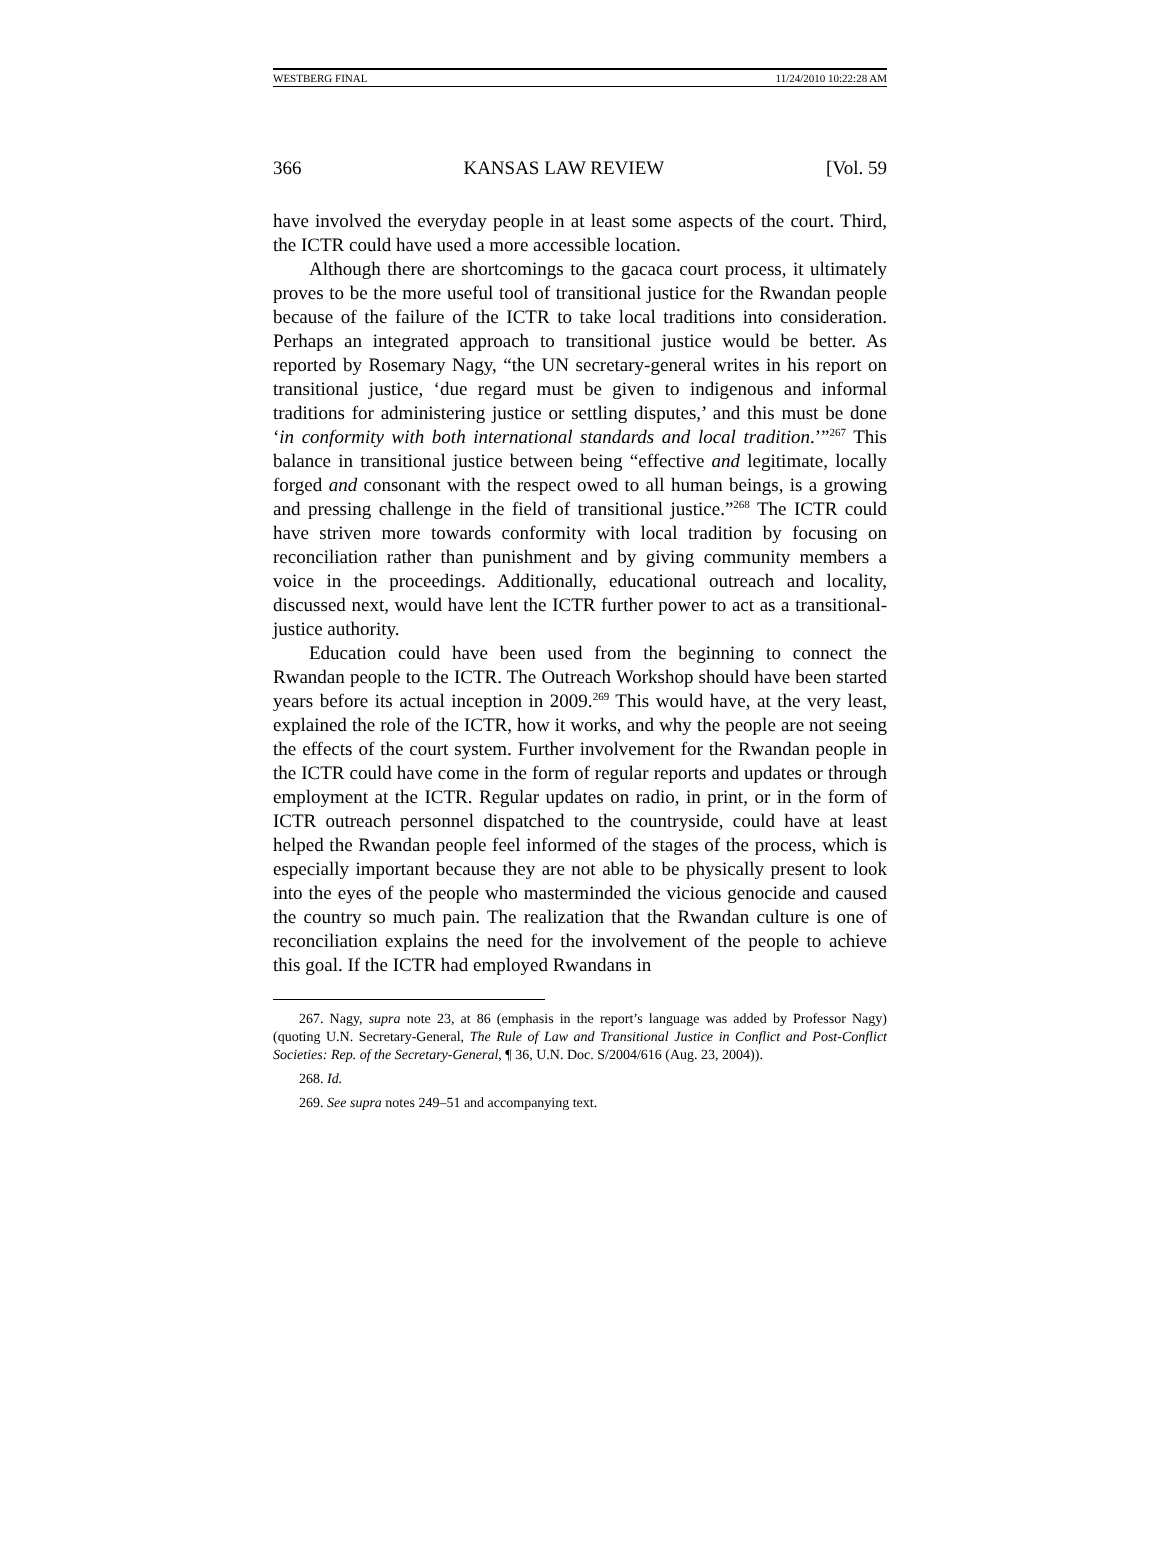WESTBERG FINAL 11/24/2010 10:22:28 AM
366 KANSAS LAW REVIEW [Vol. 59
have involved the everyday people in at least some aspects of the court. Third, the ICTR could have used a more accessible location.
Although there are shortcomings to the gacaca court process, it ultimately proves to be the more useful tool of transitional justice for the Rwandan people because of the failure of the ICTR to take local traditions into consideration. Perhaps an integrated approach to transitional justice would be better. As reported by Rosemary Nagy, “the UN secretary-general writes in his report on transitional justice, ‘due regard must be given to indigenous and informal traditions for administering justice or settling disputes,’ and this must be done ‘in conformity with both international standards and local tradition.’”<sup>267</sup> This balance in transitional justice between being “effective and legitimate, locally forged and consonant with the respect owed to all human beings, is a growing and pressing challenge in the field of transitional justice.”<sup>268</sup> The ICTR could have striven more towards conformity with local tradition by focusing on reconciliation rather than punishment and by giving community members a voice in the proceedings. Additionally, educational outreach and locality, discussed next, would have lent the ICTR further power to act as a transitional-justice authority.
Education could have been used from the beginning to connect the Rwandan people to the ICTR. The Outreach Workshop should have been started years before its actual inception in 2009.<sup>269</sup> This would have, at the very least, explained the role of the ICTR, how it works, and why the people are not seeing the effects of the court system. Further involvement for the Rwandan people in the ICTR could have come in the form of regular reports and updates or through employment at the ICTR. Regular updates on radio, in print, or in the form of ICTR outreach personnel dispatched to the countryside, could have at least helped the Rwandan people feel informed of the stages of the process, which is especially important because they are not able to be physically present to look into the eyes of the people who masterminded the vicious genocide and caused the country so much pain. The realization that the Rwandan culture is one of reconciliation explains the need for the involvement of the people to achieve this goal. If the ICTR had employed Rwandans in
267. Nagy, supra note 23, at 86 (emphasis in the report’s language was added by Professor Nagy) (quoting U.N. Secretary-General, The Rule of Law and Transitional Justice in Conflict and Post-Conflict Societies: Rep. of the Secretary-General, ¶ 36, U.N. Doc. S/2004/616 (Aug. 23, 2004)).
268. Id.
269. See supra notes 249–51 and accompanying text.